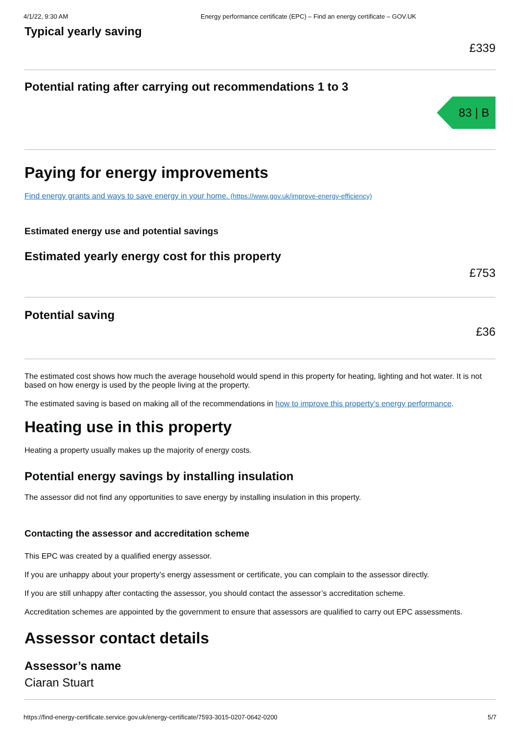4/1/22, 9:30 AM Energy performance certificate (EPC) – Find an energy certificate – GOV.UK
Typical yearly saving
£339
Potential rating after carrying out recommendations 1 to 3
83 | B
Paying for energy improvements
Find energy grants and ways to save energy in your home. (https://www.gov.uk/improve-energy-efficiency)
Estimated energy use and potential savings
Estimated yearly energy cost for this property
£753
Potential saving
£36
The estimated cost shows how much the average household would spend in this property for heating, lighting and hot water. It is not based on how energy is used by the people living at the property.
The estimated saving is based on making all of the recommendations in how to improve this property’s energy performance.
Heating use in this property
Heating a property usually makes up the majority of energy costs.
Potential energy savings by installing insulation
The assessor did not find any opportunities to save energy by installing insulation in this property.
Contacting the assessor and accreditation scheme
This EPC was created by a qualified energy assessor.
If you are unhappy about your property’s energy assessment or certificate, you can complain to the assessor directly.
If you are still unhappy after contacting the assessor, you should contact the assessor’s accreditation scheme.
Accreditation schemes are appointed by the government to ensure that assessors are qualified to carry out EPC assessments.
Assessor contact details
Assessor’s name
Ciaran Stuart
https://find-energy-certificate.service.gov.uk/energy-certificate/7593-3015-0207-0642-0200 5/7